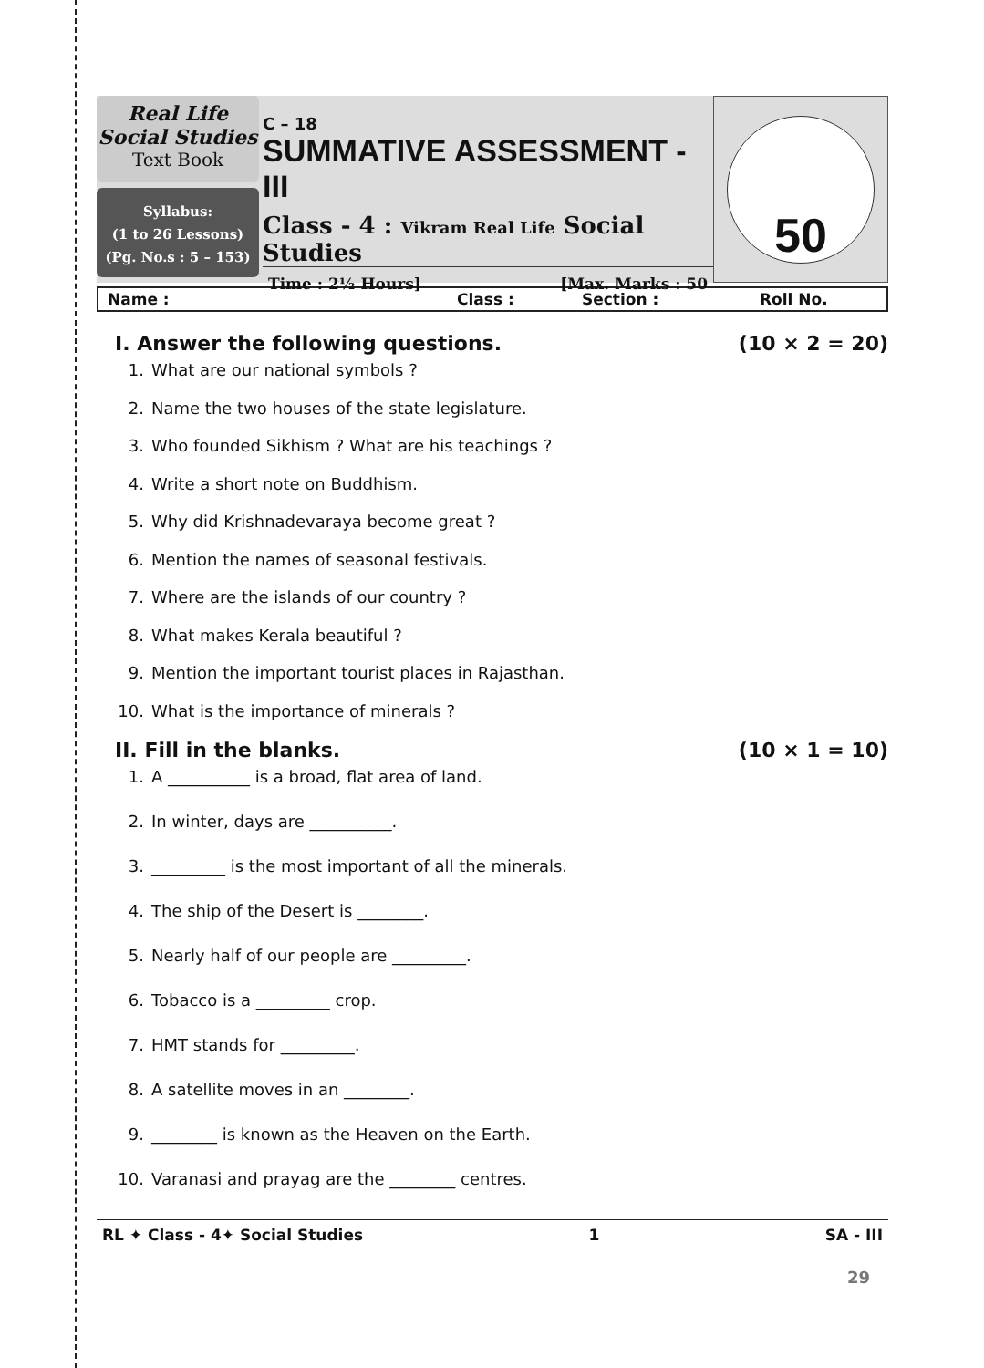Real Life
Social Studies
Text Book
Syllabus:
(1 to 26 Lessons)
(Pg. No.s : 5 – 153)
C – 18
SUMMATIVE ASSESSMENT - III
Class - 4 : Vikram Real Life Social Studies
Time : 2½ Hours] [Max. Marks : 50
50
Name : Class : Section : Roll No.
I. Answer the following questions. (10 × 2 = 20)
1. What are our national symbols ?
2. Name the two houses of the state legislature.
3. Who founded Sikhism ? What are his teachings ?
4. Write a short note on Buddhism.
5. Why did Krishnadevaraya become great ?
6. Mention the names of seasonal festivals.
7. Where are the islands of our country ?
8. What makes Kerala beautiful ?
9. Mention the important tourist places in Rajasthan.
10. What is the importance of minerals ?
II. Fill in the blanks. (10 × 1 = 10)
1. A __________ is a broad, flat area of land.
2. In winter, days are __________.
3. _________ is the most important of all the minerals.
4. The ship of the Desert is ________.
5. Nearly half of our people are _________.
6. Tobacco is a _________ crop.
7. HMT stands for _________.
8. A satellite moves in an ________.
9. ________ is known as the Heaven on the Earth.
10. Varanasi and prayag are the ________ centres.
RL ✦ Class - 4✦ Social Studies 1 SA - III
29